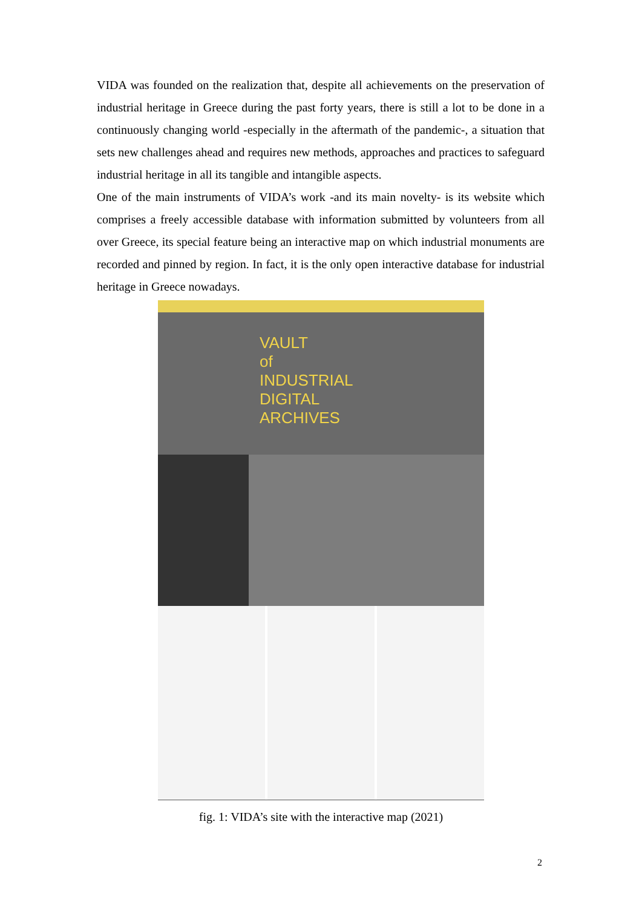VIDA was founded on the realization that, despite all achievements on the preservation of industrial heritage in Greece during the past forty years, there is still a lot to be done in a continuously changing world -especially in the aftermath of the pandemic-, a situation that sets new challenges ahead and requires new methods, approaches and practices to safeguard industrial heritage in all its tangible and intangible aspects.
One of the main instruments of VIDA’s work -and its main novelty- is its website which comprises a freely accessible database with information submitted by volunteers from all over Greece, its special feature being an interactive map on which industrial monuments are recorded and pinned by region. In fact, it is the only open interactive database for industrial heritage in Greece nowadays.
VAULT
of
INDUSTRIAL
DIGITAL
ARCHIVES
fig. 1: VIDA’s site with the interactive map (2021)
2